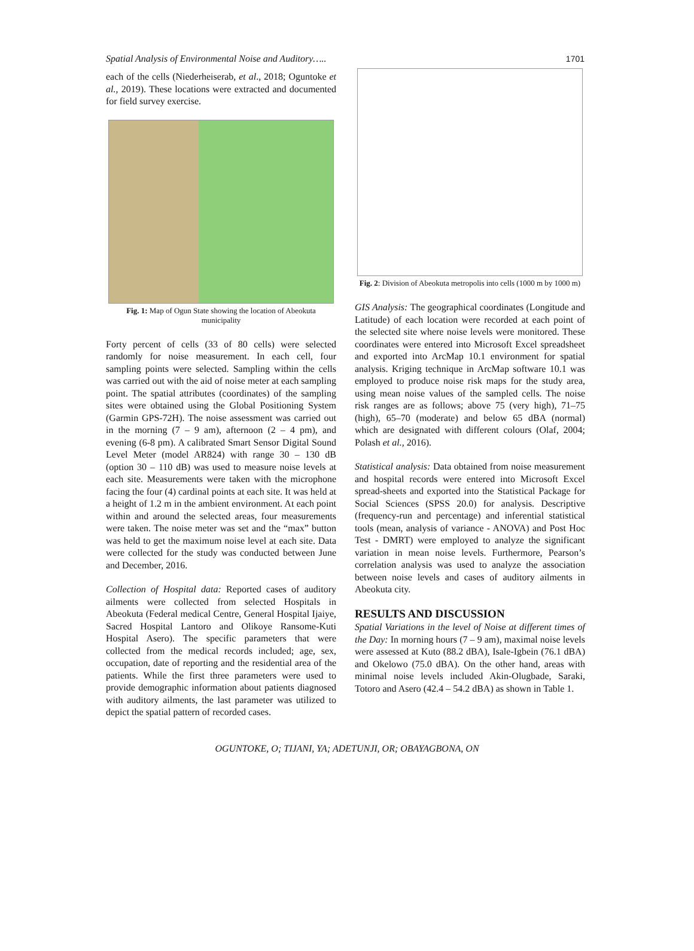Spatial Analysis of Environmental Noise and Auditory….. 1701
each of the cells (Niederheiserab, et al., 2018; Oguntoke et al., 2019). These locations were extracted and documented for field survey exercise.
Fig. 1: Map of Ogun State showing the location of Abeokuta municipality
Forty percent of cells (33 of 80 cells) were selected randomly for noise measurement. In each cell, four sampling points were selected. Sampling within the cells was carried out with the aid of noise meter at each sampling point. The spatial attributes (coordinates) of the sampling sites were obtained using the Global Positioning System (Garmin GPS-72H). The noise assessment was carried out in the morning (7 – 9 am), afternoon (2 – 4 pm), and evening (6-8 pm). A calibrated Smart Sensor Digital Sound Level Meter (model AR824) with range 30 – 130 dB (option 30 – 110 dB) was used to measure noise levels at each site. Measurements were taken with the microphone facing the four (4) cardinal points at each site. It was held at a height of 1.2 m in the ambient environment. At each point within and around the selected areas, four measurements were taken. The noise meter was set and the “max” button was held to get the maximum noise level at each site. Data were collected for the study was conducted between June and December, 2016.
Collection of Hospital data: Reported cases of auditory ailments were collected from selected Hospitals in Abeokuta (Federal medical Centre, General Hospital Ijaiye, Sacred Hospital Lantoro and Olikoye Ransome-Kuti Hospital Asero). The specific parameters that were collected from the medical records included; age, sex, occupation, date of reporting and the residential area of the patients. While the first three parameters were used to provide demographic information about patients diagnosed with auditory ailments, the last parameter was utilized to depict the spatial pattern of recorded cases.
Fig. 2: Division of Abeokuta metropolis into cells (1000 m by 1000 m)
GIS Analysis: The geographical coordinates (Longitude and Latitude) of each location were recorded at each point of the selected site where noise levels were monitored. These coordinates were entered into Microsoft Excel spreadsheet and exported into ArcMap 10.1 environment for spatial analysis. Kriging technique in ArcMap software 10.1 was employed to produce noise risk maps for the study area, using mean noise values of the sampled cells. The noise risk ranges are as follows; above 75 (very high), 71–75 (high), 65–70 (moderate) and below 65 dBA (normal) which are designated with different colours (Olaf, 2004; Polash et al., 2016).
Statistical analysis: Data obtained from noise measurement and hospital records were entered into Microsoft Excel spread-sheets and exported into the Statistical Package for Social Sciences (SPSS 20.0) for analysis. Descriptive (frequency-run and percentage) and inferential statistical tools (mean, analysis of variance - ANOVA) and Post Hoc Test - DMRT) were employed to analyze the significant variation in mean noise levels. Furthermore, Pearson’s correlation analysis was used to analyze the association between noise levels and cases of auditory ailments in Abeokuta city.
RESULTS AND DISCUSSION
Spatial Variations in the level of Noise at different times of the Day: In morning hours (7 – 9 am), maximal noise levels were assessed at Kuto (88.2 dBA), Isale-Igbein (76.1 dBA) and Okelowo (75.0 dBA). On the other hand, areas with minimal noise levels included Akin-Olugbade, Saraki, Totoro and Asero (42.4 – 54.2 dBA) as shown in Table 1.
OGUNTOKE, O; TIJANI, YA; ADETUNJI, OR; OBAYAGBONA, ON